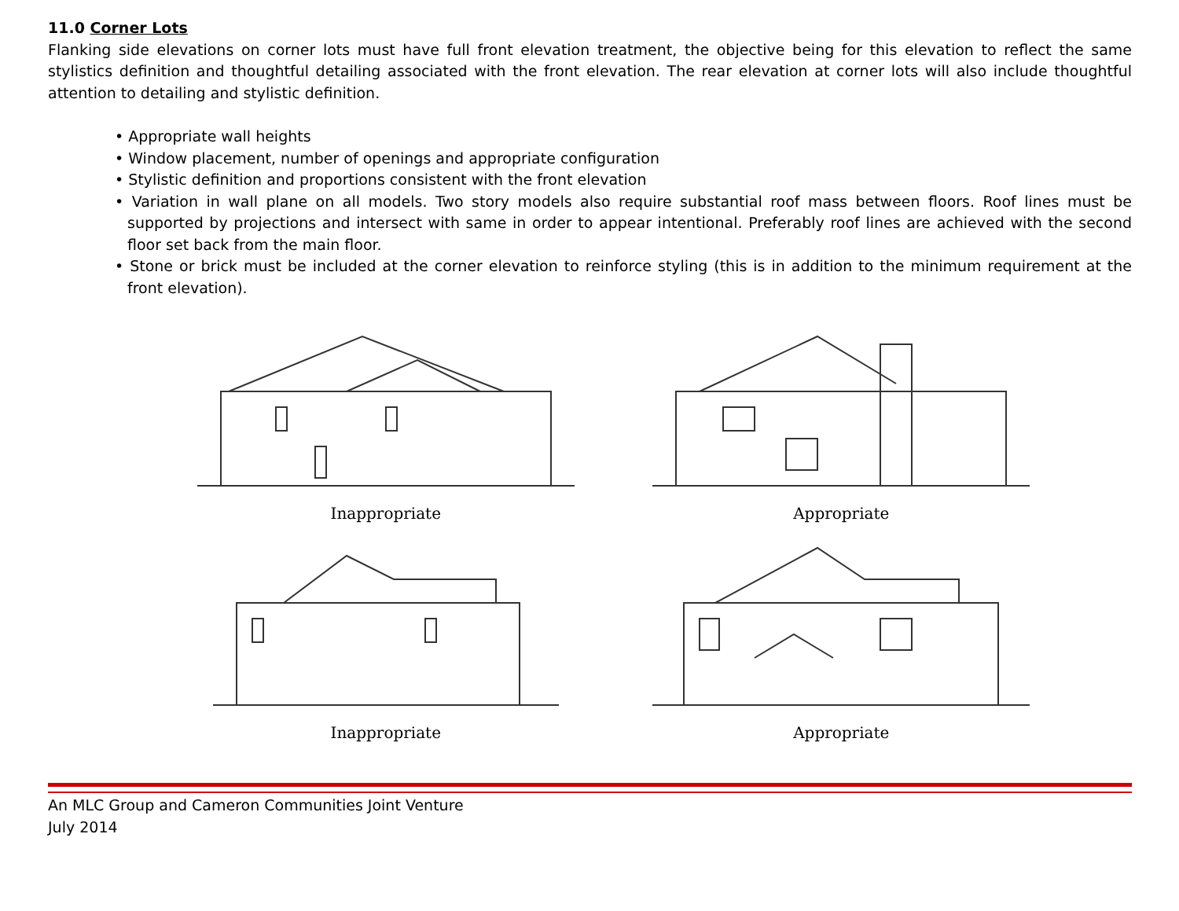11.0 Corner Lots
Flanking side elevations on corner lots must have full front elevation treatment, the objective being for this elevation to reflect the same stylistics definition and thoughtful detailing associated with the front elevation. The rear elevation at corner lots will also include thoughtful attention to detailing and stylistic definition.
• Appropriate wall heights
• Window placement, number of openings and appropriate configuration
• Stylistic definition and proportions consistent with the front elevation
• Variation in wall plane on all models. Two story models also require substantial roof mass between floors. Roof lines must be supported by projections and intersect with same in order to appear intentional. Preferably roof lines are achieved with the second floor set back from the main floor.
• Stone or brick must be included at the corner elevation to reinforce styling (this is in addition to the minimum requirement at the front elevation).
Inappropriate
Appropriate
Inappropriate
Appropriate
An MLC Group and Cameron Communities Joint Venture
July 2014